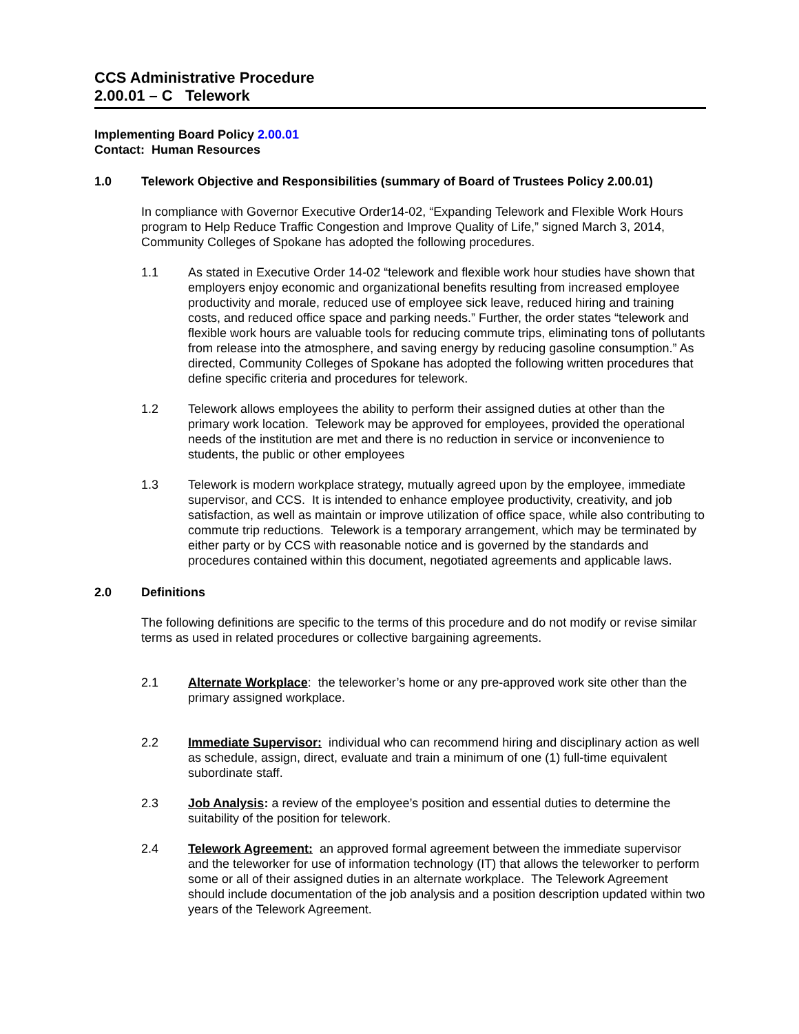CCS Administrative Procedure
2.00.01 – C Telework
Implementing Board Policy 2.00.01
Contact: Human Resources
1.0 Telework Objective and Responsibilities (summary of Board of Trustees Policy 2.00.01)
In compliance with Governor Executive Order14-02, “Expanding Telework and Flexible Work Hours program to Help Reduce Traffic Congestion and Improve Quality of Life,” signed March 3, 2014, Community Colleges of Spokane has adopted the following procedures.
1.1 As stated in Executive Order 14-02 “telework and flexible work hour studies have shown that employers enjoy economic and organizational benefits resulting from increased employee productivity and morale, reduced use of employee sick leave, reduced hiring and training costs, and reduced office space and parking needs.” Further, the order states “telework and flexible work hours are valuable tools for reducing commute trips, eliminating tons of pollutants from release into the atmosphere, and saving energy by reducing gasoline consumption.” As directed, Community Colleges of Spokane has adopted the following written procedures that define specific criteria and procedures for telework.
1.2 Telework allows employees the ability to perform their assigned duties at other than the primary work location. Telework may be approved for employees, provided the operational needs of the institution are met and there is no reduction in service or inconvenience to students, the public or other employees
1.3 Telework is modern workplace strategy, mutually agreed upon by the employee, immediate supervisor, and CCS. It is intended to enhance employee productivity, creativity, and job satisfaction, as well as maintain or improve utilization of office space, while also contributing to commute trip reductions. Telework is a temporary arrangement, which may be terminated by either party or by CCS with reasonable notice and is governed by the standards and procedures contained within this document, negotiated agreements and applicable laws.
2.0 Definitions
The following definitions are specific to the terms of this procedure and do not modify or revise similar terms as used in related procedures or collective bargaining agreements.
2.1 Alternate Workplace: the teleworker’s home or any pre-approved work site other than the primary assigned workplace.
2.2 Immediate Supervisor: individual who can recommend hiring and disciplinary action as well as schedule, assign, direct, evaluate and train a minimum of one (1) full-time equivalent subordinate staff.
2.3 Job Analysis: a review of the employee’s position and essential duties to determine the suitability of the position for telework.
2.4 Telework Agreement: an approved formal agreement between the immediate supervisor and the teleworker for use of information technology (IT) that allows the teleworker to perform some or all of their assigned duties in an alternate workplace. The Telework Agreement should include documentation of the job analysis and a position description updated within two years of the Telework Agreement.